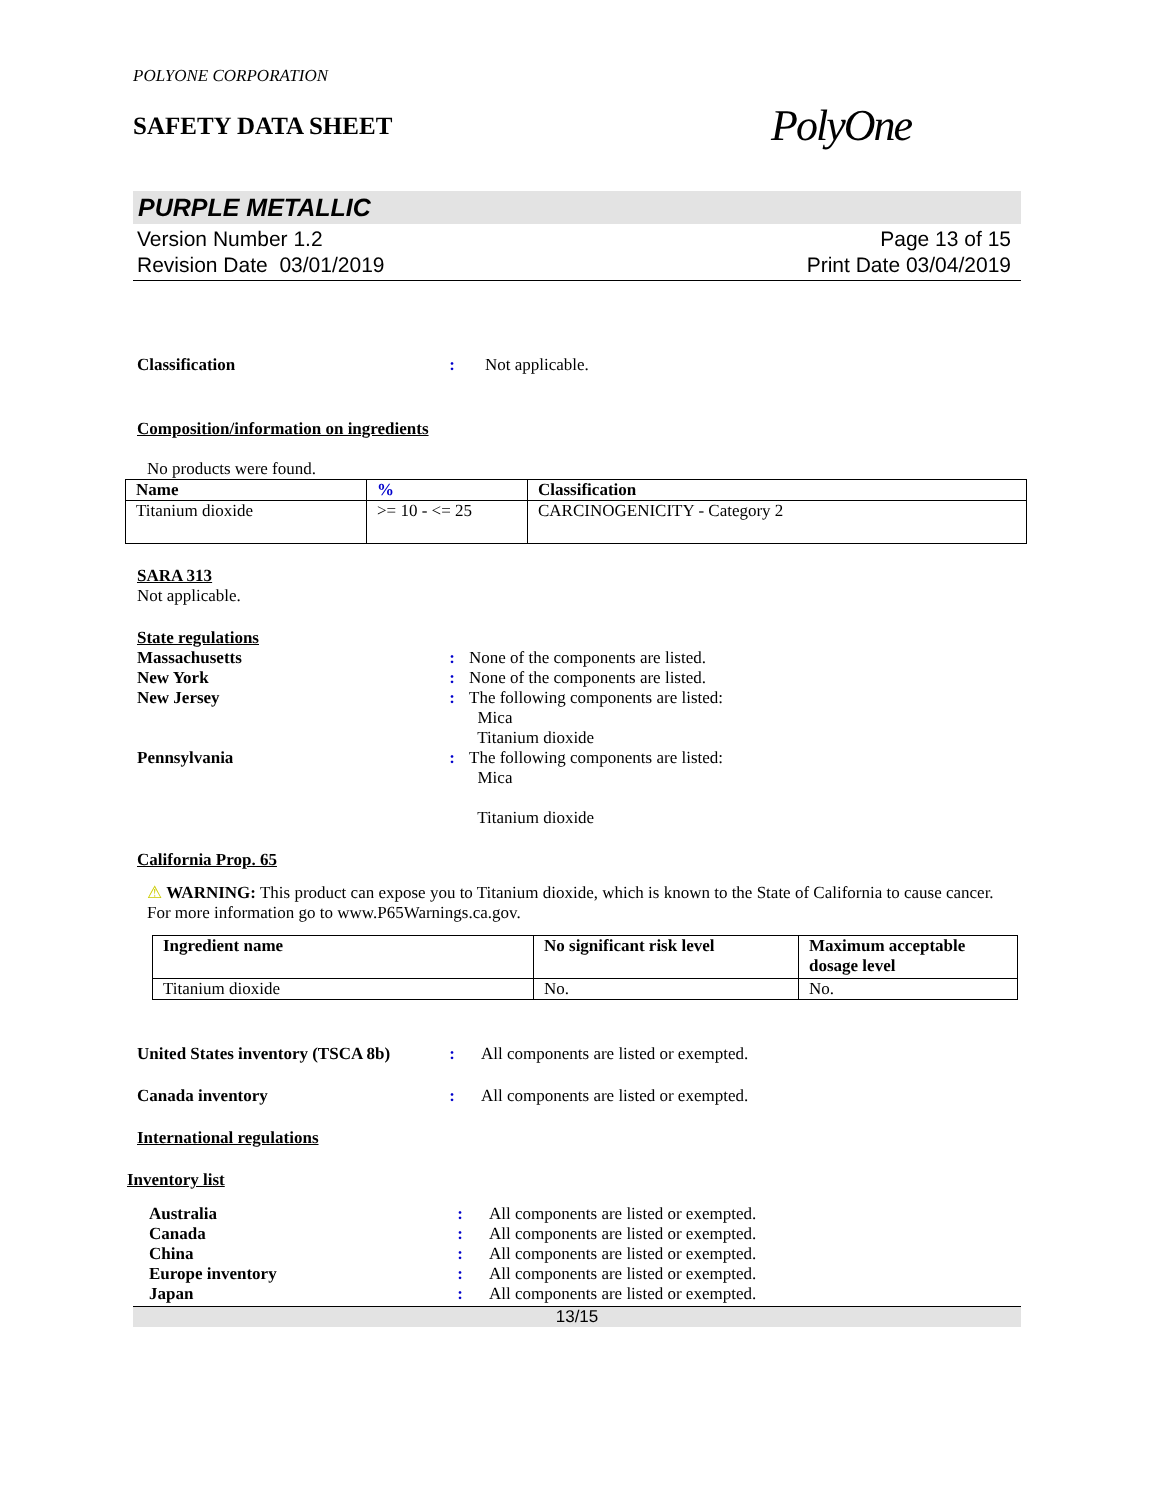POLYONE CORPORATION
SAFETY DATA SHEET
PolyOne
PURPLE METALLIC
Version Number 1.2
Revision Date 03/01/2019
Page 13 of 15
Print Date 03/04/2019
Classification : Not applicable.
Composition/information on ingredients
No products were found.
| Name | % | Classification |
| --- | --- | --- |
| Titanium dioxide | >= 10 - <= 25 | CARCINOGENICITY - Category 2 |
SARA 313
Not applicable.
State regulations
Massachusetts : None of the components are listed.
New York : None of the components are listed.
New Jersey : The following components are listed:
Mica
Titanium dioxide
Pennsylvania : The following components are listed:
Mica
Titanium dioxide
California Prop. 65
⚠ WARNING: This product can expose you to Titanium dioxide, which is known to the State of California to cause cancer. For more information go to www.P65Warnings.ca.gov.
| Ingredient name | No significant risk level | Maximum acceptable dosage level |
| --- | --- | --- |
| Titanium dioxide | No. | No. |
United States inventory (TSCA 8b)
: All components are listed or exempted.
Canada inventory : All components are listed or exempted.
International regulations
Inventory list
Australia : All components are listed or exempted.
Canada : All components are listed or exempted.
China : All components are listed or exempted.
Europe inventory : All components are listed or exempted.
Japan : All components are listed or exempted.
13/15